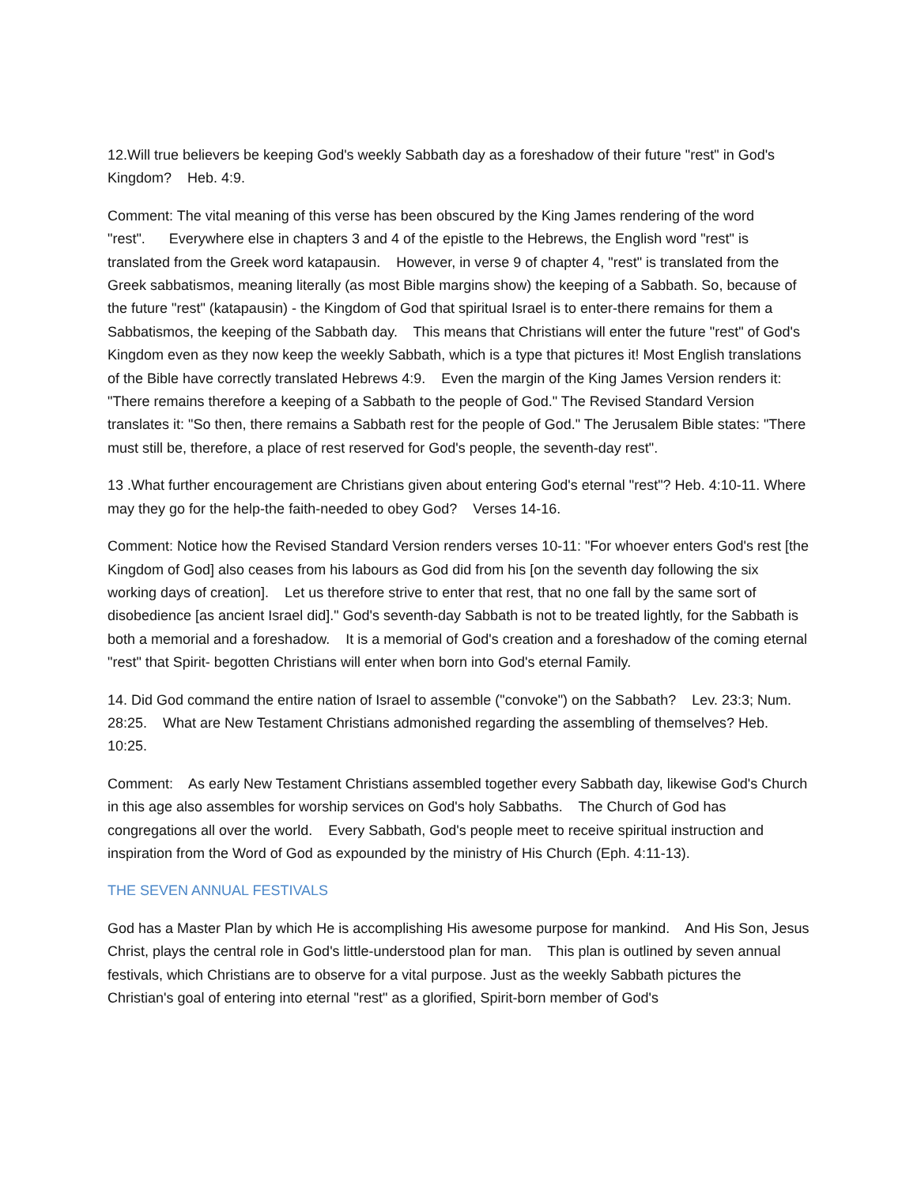12.Will true believers be keeping God's weekly Sabbath day as a foreshadow of their future "rest" in God's Kingdom? Heb. 4:9.
Comment: The vital meaning of this verse has been obscured by the King James rendering of the word "rest". Everywhere else in chapters 3 and 4 of the epistle to the Hebrews, the English word "rest" is translated from the Greek word katapausin. However, in verse 9 of chapter 4, "rest" is translated from the Greek sabbatismos, meaning literally (as most Bible margins show) the keeping of a Sabbath. So, because of the future "rest" (katapausin) - the Kingdom of God that spiritual Israel is to enter-there remains for them a Sabbatismos, the keeping of the Sabbath day. This means that Christians will enter the future "rest" of God's Kingdom even as they now keep the weekly Sabbath, which is a type that pictures it! Most English translations of the Bible have correctly translated Hebrews 4:9. Even the margin of the King James Version renders it: "There remains therefore a keeping of a Sabbath to the people of God." The Revised Standard Version translates it: "So then, there remains a Sabbath rest for the people of God." The Jerusalem Bible states: "There must still be, therefore, a place of rest reserved for God's people, the seventh-day rest".
13 .What further encouragement are Christians given about entering God's eternal "rest"? Heb. 4:10-11. Where may they go for the help-the faith-needed to obey God? Verses 14-16.
Comment: Notice how the Revised Standard Version renders verses 10-11: "For whoever enters God's rest [the Kingdom of God] also ceases from his labours as God did from his [on the seventh day following the six working days of creation]. Let us therefore strive to enter that rest, that no one fall by the same sort of disobedience [as ancient Israel did]." God's seventh-day Sabbath is not to be treated lightly, for the Sabbath is both a memorial and a foreshadow. It is a memorial of God's creation and a foreshadow of the coming eternal "rest" that Spirit- begotten Christians will enter when born into God's eternal Family.
14. Did God command the entire nation of Israel to assemble ("convoke") on the Sabbath? Lev. 23:3; Num. 28:25. What are New Testament Christians admonished regarding the assembling of themselves? Heb. 10:25.
Comment: As early New Testament Christians assembled together every Sabbath day, likewise God's Church in this age also assembles for worship services on God's holy Sabbaths. The Church of God has congregations all over the world. Every Sabbath, God's people meet to receive spiritual instruction and inspiration from the Word of God as expounded by the ministry of His Church (Eph. 4:11-13).
THE SEVEN ANNUAL FESTIVALS
God has a Master Plan by which He is accomplishing His awesome purpose for mankind. And His Son, Jesus Christ, plays the central role in God's little-understood plan for man. This plan is outlined by seven annual festivals, which Christians are to observe for a vital purpose. Just as the weekly Sabbath pictures the Christian's goal of entering into eternal "rest" as a glorified, Spirit-born member of God's